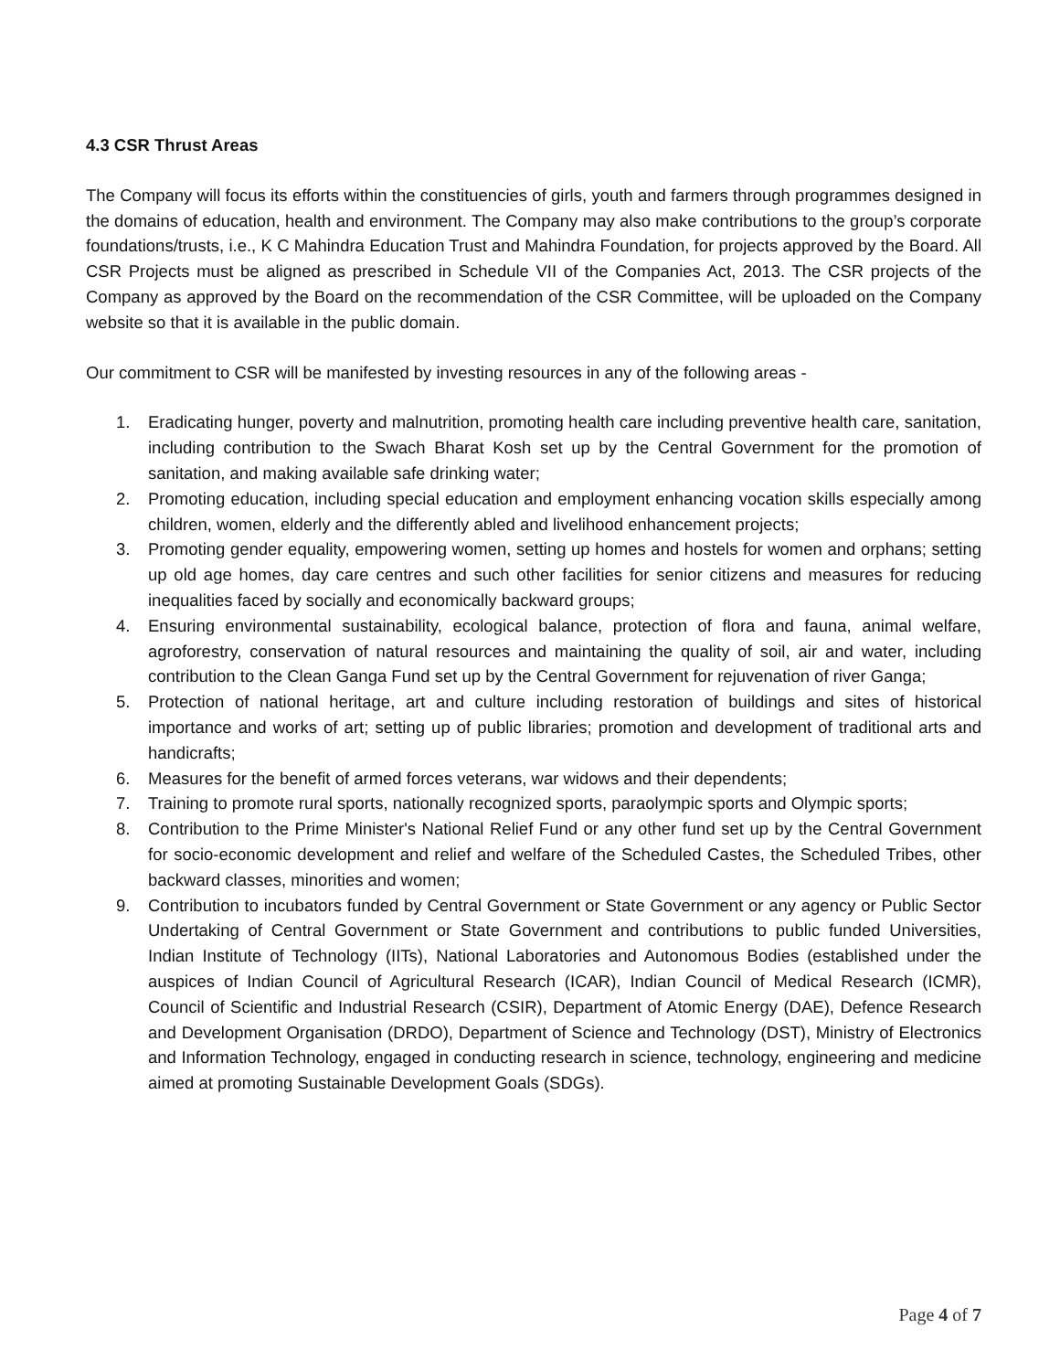4.3 CSR Thrust Areas
The Company will focus its efforts within the constituencies of girls, youth and farmers through programmes designed in the domains of education, health and environment. The Company may also make contributions to the group’s corporate foundations/trusts, i.e., K C Mahindra Education Trust and Mahindra Foundation, for projects approved by the Board. All CSR Projects must be aligned as prescribed in Schedule VII of the Companies Act, 2013. The CSR projects of the Company as approved by the Board on the recommendation of the CSR Committee, will be uploaded on the Company website so that it is available in the public domain.
Our commitment to CSR will be manifested by investing resources in any of the following areas -
1. Eradicating hunger, poverty and malnutrition, promoting health care including preventive health care, sanitation, including contribution to the Swach Bharat Kosh set up by the Central Government for the promotion of sanitation, and making available safe drinking water;
2. Promoting education, including special education and employment enhancing vocation skills especially among children, women, elderly and the differently abled and livelihood enhancement projects;
3. Promoting gender equality, empowering women, setting up homes and hostels for women and orphans; setting up old age homes, day care centres and such other facilities for senior citizens and measures for reducing inequalities faced by socially and economically backward groups;
4. Ensuring environmental sustainability, ecological balance, protection of flora and fauna, animal welfare, agroforestry, conservation of natural resources and maintaining the quality of soil, air and water, including contribution to the Clean Ganga Fund set up by the Central Government for rejuvenation of river Ganga;
5. Protection of national heritage, art and culture including restoration of buildings and sites of historical importance and works of art; setting up of public libraries; promotion and development of traditional arts and handicrafts;
6. Measures for the benefit of armed forces veterans, war widows and their dependents;
7. Training to promote rural sports, nationally recognized sports, paraolympic sports and Olympic sports;
8. Contribution to the Prime Minister's National Relief Fund or any other fund set up by the Central Government for socio-economic development and relief and welfare of the Scheduled Castes, the Scheduled Tribes, other backward classes, minorities and women;
9. Contribution to incubators funded by Central Government or State Government or any agency or Public Sector Undertaking of Central Government or State Government and contributions to public funded Universities, Indian Institute of Technology (IITs), National Laboratories and Autonomous Bodies (established under the auspices of Indian Council of Agricultural Research (ICAR), Indian Council of Medical Research (ICMR), Council of Scientific and Industrial Research (CSIR), Department of Atomic Energy (DAE), Defence Research and Development Organisation (DRDO), Department of Science and Technology (DST), Ministry of Electronics and Information Technology, engaged in conducting research in science, technology, engineering and medicine aimed at promoting Sustainable Development Goals (SDGs).
Page 4 of 7